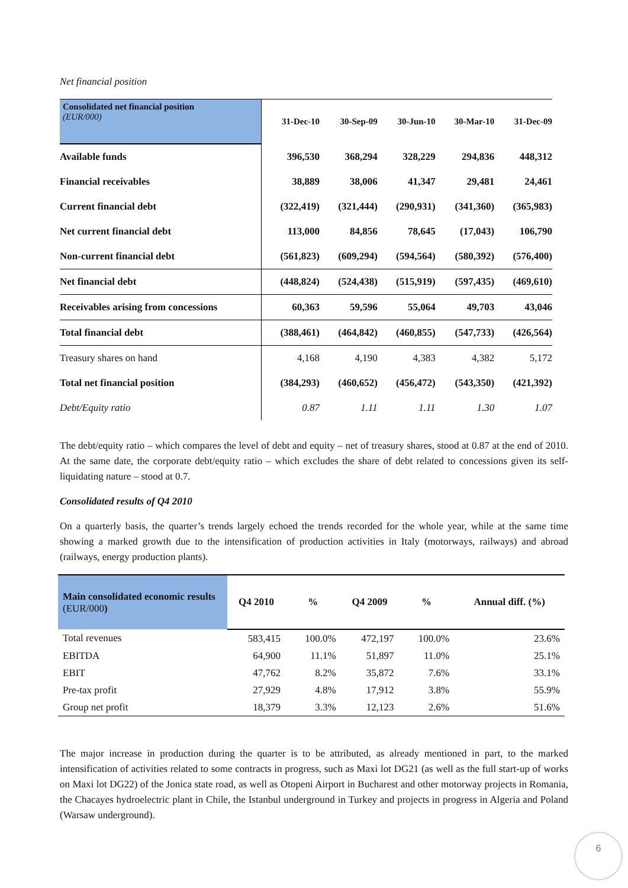Net financial position
| Consolidated net financial position (EUR/000) | 31-Dec-10 | 30-Sep-09 | 30-Jun-10 | 30-Mar-10 | 31-Dec-09 |
| --- | --- | --- | --- | --- | --- |
| Available funds | 396,530 | 368,294 | 328,229 | 294,836 | 448,312 |
| Financial receivables | 38,889 | 38,006 | 41,347 | 29,481 | 24,461 |
| Current financial debt | (322,419) | (321,444) | (290,931) | (341,360) | (365,983) |
| Net current financial debt | 113,000 | 84,856 | 78,645 | (17,043) | 106,790 |
| Non-current financial debt | (561,823) | (609,294) | (594,564) | (580,392) | (576,400) |
| Net financial debt | (448,824) | (524,438) | (515,919) | (597,435) | (469,610) |
| Receivables arising from concessions | 60,363 | 59,596 | 55,064 | 49,703 | 43,046 |
| Total financial debt | (388,461) | (464,842) | (460,855) | (547,733) | (426,564) |
| Treasury shares on hand | 4,168 | 4,190 | 4,383 | 4,382 | 5,172 |
| Total net financial position | (384,293) | (460,652) | (456,472) | (543,350) | (421,392) |
| Debt/Equity ratio | 0.87 | 1.11 | 1.11 | 1.30 | 1.07 |
The debt/equity ratio – which compares the level of debt and equity – net of treasury shares, stood at 0.87 at the end of 2010. At the same date, the corporate debt/equity ratio – which excludes the share of debt related to concessions given its self-liquidating nature – stood at 0.7.
Consolidated results of Q4 2010
On a quarterly basis, the quarter’s trends largely echoed the trends recorded for the whole year, while at the same time showing a marked growth due to the intensification of production activities in Italy (motorways, railways) and abroad (railways, energy production plants).
| Main consolidated economic results (EUR/000 ) | Q4 2010 | % | Q4 2009 | % | Annual diff. (%) |
| --- | --- | --- | --- | --- | --- |
| Total revenues | 583,415 | 100.0% | 472,197 | 100.0% | 23.6% |
| EBITDA | 64,900 | 11.1% | 51,897 | 11.0% | 25.1% |
| EBIT | 47,762 | 8.2% | 35,872 | 7.6% | 33.1% |
| Pre-tax profit | 27,929 | 4.8% | 17,912 | 3.8% | 55.9% |
| Group net profit | 18,379 | 3.3% | 12,123 | 2.6% | 51.6% |
The major increase in production during the quarter is to be attributed, as already mentioned in part, to the marked intensification of activities related to some contracts in progress, such as Maxi lot DG21 (as well as the full start-up of works on Maxi lot DG22) of the Jonica state road, as well as Otopeni Airport in Bucharest and other motorway projects in Romania, the Chacayes hydroelectric plant in Chile, the Istanbul underground in Turkey and projects in progress in Algeria and Poland (Warsaw underground).
6